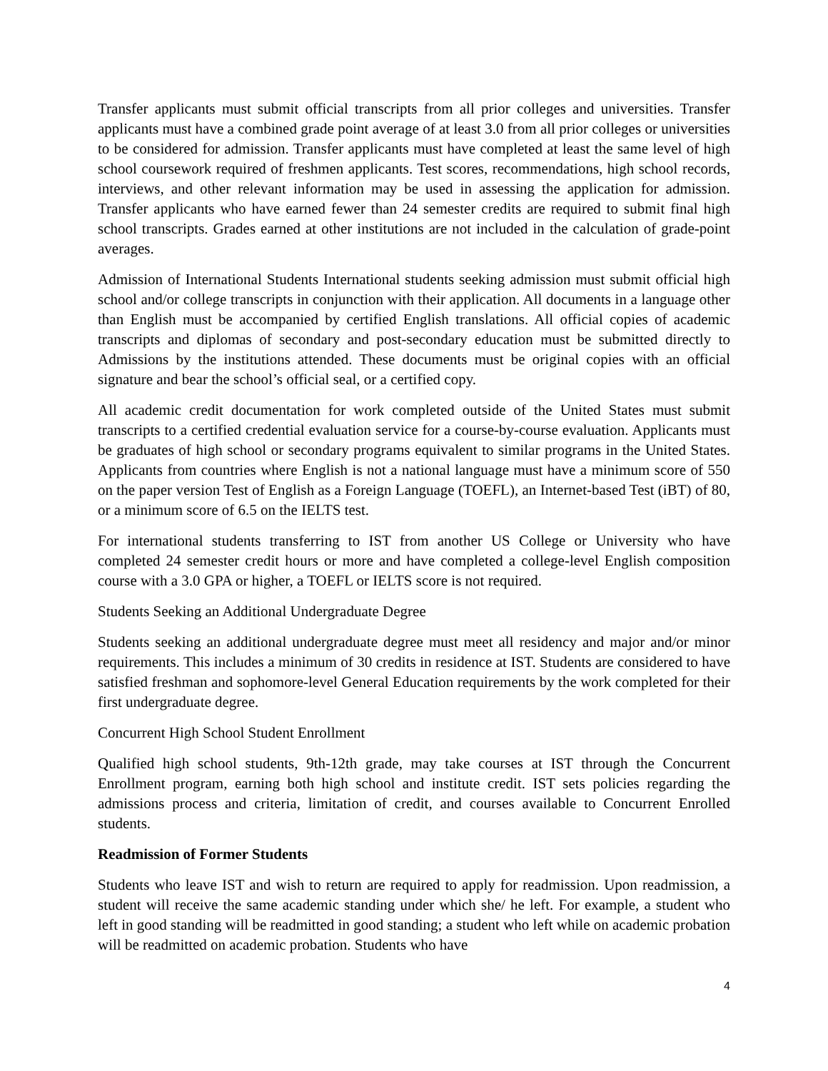Transfer applicants must submit official transcripts from all prior colleges and universities. Transfer applicants must have a combined grade point average of at least 3.0 from all prior colleges or universities to be considered for admission. Transfer applicants must have completed at least the same level of high school coursework required of freshmen applicants. Test scores, recommendations, high school records, interviews, and other relevant information may be used in assessing the application for admission. Transfer applicants who have earned fewer than 24 semester credits are required to submit final high school transcripts. Grades earned at other institutions are not included in the calculation of grade-point averages.
Admission of International Students International students seeking admission must submit official high school and/or college transcripts in conjunction with their application. All documents in a language other than English must be accompanied by certified English translations. All official copies of academic transcripts and diplomas of secondary and post-secondary education must be submitted directly to Admissions by the institutions attended. These documents must be original copies with an official signature and bear the school’s official seal, or a certified copy.
All academic credit documentation for work completed outside of the United States must submit transcripts to a certified credential evaluation service for a course-by-course evaluation. Applicants must be graduates of high school or secondary programs equivalent to similar programs in the United States. Applicants from countries where English is not a national language must have a minimum score of 550 on the paper version Test of English as a Foreign Language (TOEFL), an Internet-based Test (iBT) of 80, or a minimum score of 6.5 on the IELTS test.
For international students transferring to IST from another US College or University who have completed 24 semester credit hours or more and have completed a college-level English composition course with a 3.0 GPA or higher, a TOEFL or IELTS score is not required.
Students Seeking an Additional Undergraduate Degree
Students seeking an additional undergraduate degree must meet all residency and major and/or minor requirements. This includes a minimum of 30 credits in residence at IST. Students are considered to have satisfied freshman and sophomore-level General Education requirements by the work completed for their first undergraduate degree.
Concurrent High School Student Enrollment
Qualified high school students, 9th-12th grade, may take courses at IST through the Concurrent Enrollment program, earning both high school and institute credit. IST sets policies regarding the admissions process and criteria, limitation of credit, and courses available to Concurrent Enrolled students.
Readmission of Former Students
Students who leave IST and wish to return are required to apply for readmission. Upon readmission, a student will receive the same academic standing under which she/ he left. For example, a student who left in good standing will be readmitted in good standing; a student who left while on academic probation will be readmitted on academic probation. Students who have
4